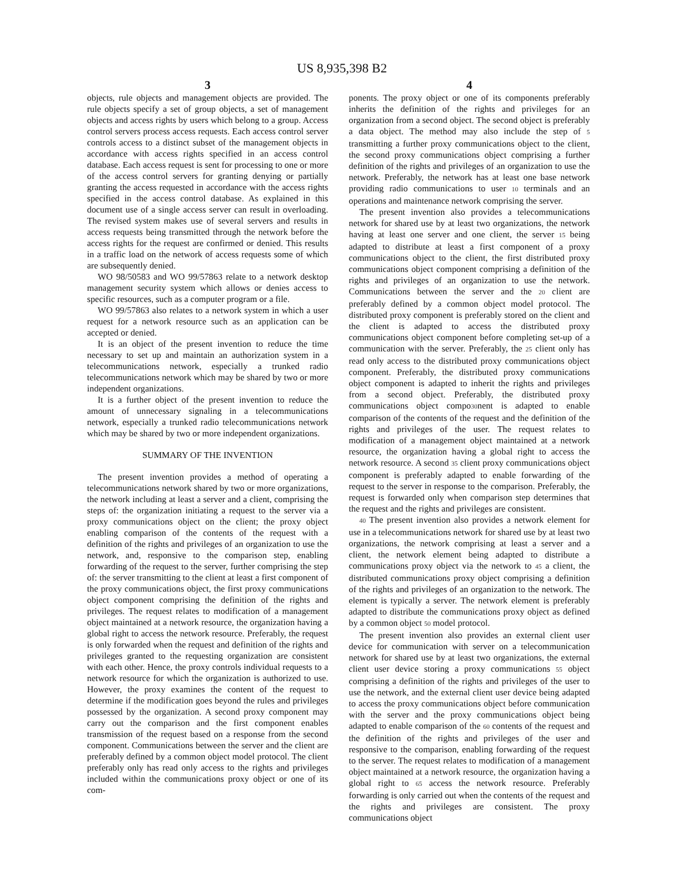US 8,935,398 B2
3
objects, rule objects and management objects are provided. The rule objects specify a set of group objects, a set of management objects and access rights by users which belong to a group. Access control servers process access requests. Each access control server controls access to a distinct subset of the management objects in accordance with access rights specified in an access control database. Each access request is sent for processing to one or more of the access control servers for granting denying or partially granting the access requested in accordance with the access rights specified in the access control database. As explained in this document use of a single access server can result in overloading. The revised system makes use of several servers and results in access requests being transmitted through the network before the access rights for the request are confirmed or denied. This results in a traffic load on the network of access requests some of which are subsequently denied.
WO 98/50583 and WO 99/57863 relate to a network desktop management security system which allows or denies access to specific resources, such as a computer program or a file.
WO 99/57863 also relates to a network system in which a user request for a network resource such as an application can be accepted or denied.
It is an object of the present invention to reduce the time necessary to set up and maintain an authorization system in a telecommunications network, especially a trunked radio telecommunications network which may be shared by two or more independent organizations.
It is a further object of the present invention to reduce the amount of unnecessary signaling in a telecommunications network, especially a trunked radio telecommunications network which may be shared by two or more independent organizations.
SUMMARY OF THE INVENTION
The present invention provides a method of operating a telecommunications network shared by two or more organizations, the network including at least a server and a client, comprising the steps of: the organization initiating a request to the server via a proxy communications object on the client; the proxy object enabling comparison of the contents of the request with a definition of the rights and privileges of an organization to use the network, and, responsive to the comparison step, enabling forwarding of the request to the server, further comprising the step of: the server transmitting to the client at least a first component of the proxy communications object, the first proxy communications object component comprising the definition of the rights and privileges. The request relates to modification of a management object maintained at a network resource, the organization having a global right to access the network resource. Preferably, the request is only forwarded when the request and definition of the rights and privileges granted to the requesting organization are consistent with each other. Hence, the proxy controls individual requests to a network resource for which the organization is authorized to use. However, the proxy examines the content of the request to determine if the modification goes beyond the rules and privileges possessed by the organization. A second proxy component may carry out the comparison and the first component enables transmission of the request based on a response from the second component. Communications between the server and the client are preferably defined by a common object model protocol. The client preferably only has read only access to the rights and privileges included within the communications proxy object or one of its com-
4
ponents. The proxy object or one of its components preferably inherits the definition of the rights and privileges for an organization from a second object. The second object is preferably a data object. The method may also include the step of 5 transmitting a further proxy communications object to the client, the second proxy communications object comprising a further definition of the rights and privileges of an organization to use the network. Preferably, the network has at least one base network providing radio communications to user 10 terminals and an operations and maintenance network comprising the server.
The present invention also provides a telecommunications network for shared use by at least two organizations, the network having at least one server and one client, the server 15 being adapted to distribute at least a first component of a proxy communications object to the client, the first distributed proxy communications object component comprising a definition of the rights and privileges of an organization to use the network. Communications between the server and the 20 client are preferably defined by a common object model protocol. The distributed proxy component is preferably stored on the client and the client is adapted to access the distributed proxy communications object component before completing set-up of a communication with the server. Preferably, the 25 client only has read only access to the distributed proxy communications object component. Preferably, the distributed proxy communications object component is adapted to inherit the rights and privileges from a second object. Preferably, the distributed proxy communications object compo30nent is adapted to enable comparison of the contents of the request and the definition of the rights and privileges of the user. The request relates to modification of a management object maintained at a network resource, the organization having a global right to access the network resource. A second 35 client proxy communications object component is preferably adapted to enable forwarding of the request to the server in response to the comparison. Preferably, the request is forwarded only when comparison step determines that the request and the rights and privileges are consistent.
40 The present invention also provides a network element for use in a telecommunications network for shared use by at least two organizations, the network comprising at least a server and a client, the network element being adapted to distribute a communications proxy object via the network to 45 a client, the distributed communications proxy object comprising a definition of the rights and privileges of an organization to the network. The element is typically a server. The network element is preferably adapted to distribute the communications proxy object as defined by a common object 50 model protocol.
The present invention also provides an external client user device for communication with server on a telecommunication network for shared use by at least two organizations, the external client user device storing a proxy communications 55 object comprising a definition of the rights and privileges of the user to use the network, and the external client user device being adapted to access the proxy communications object before communication with the server and the proxy communications object being adapted to enable comparison of the 60 contents of the request and the definition of the rights and privileges of the user and responsive to the comparison, enabling forwarding of the request to the server. The request relates to modification of a management object maintained at a network resource, the organization having a global right to 65 access the network resource. Preferably forwarding is only carried out when the contents of the request and the rights and privileges are consistent. The proxy communications object